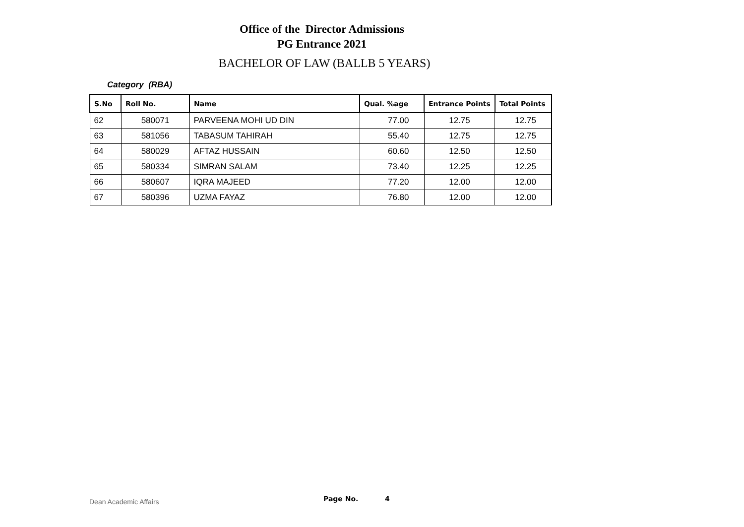Office of the Director Admissions
PG Entrance 2021
BACHELOR OF LAW (BALLB 5 YEARS)
Category (RBA)
| S.No | Roll No. | Name | Qual. %age | Entrance Points | Total Points |
| --- | --- | --- | --- | --- | --- |
| 62 | 580071 | PARVEENA MOHI UD DIN | 77.00 | 12.75 | 12.75 |
| 63 | 581056 | TABASUM TAHIRAH | 55.40 | 12.75 | 12.75 |
| 64 | 580029 | AFTAZ HUSSAIN | 60.60 | 12.50 | 12.50 |
| 65 | 580334 | SIMRAN SALAM | 73.40 | 12.25 | 12.25 |
| 66 | 580607 | IQRA MAJEED | 77.20 | 12.00 | 12.00 |
| 67 | 580396 | UZMA FAYAZ | 76.80 | 12.00 | 12.00 |
Dean Academic Affairs Page No. 4